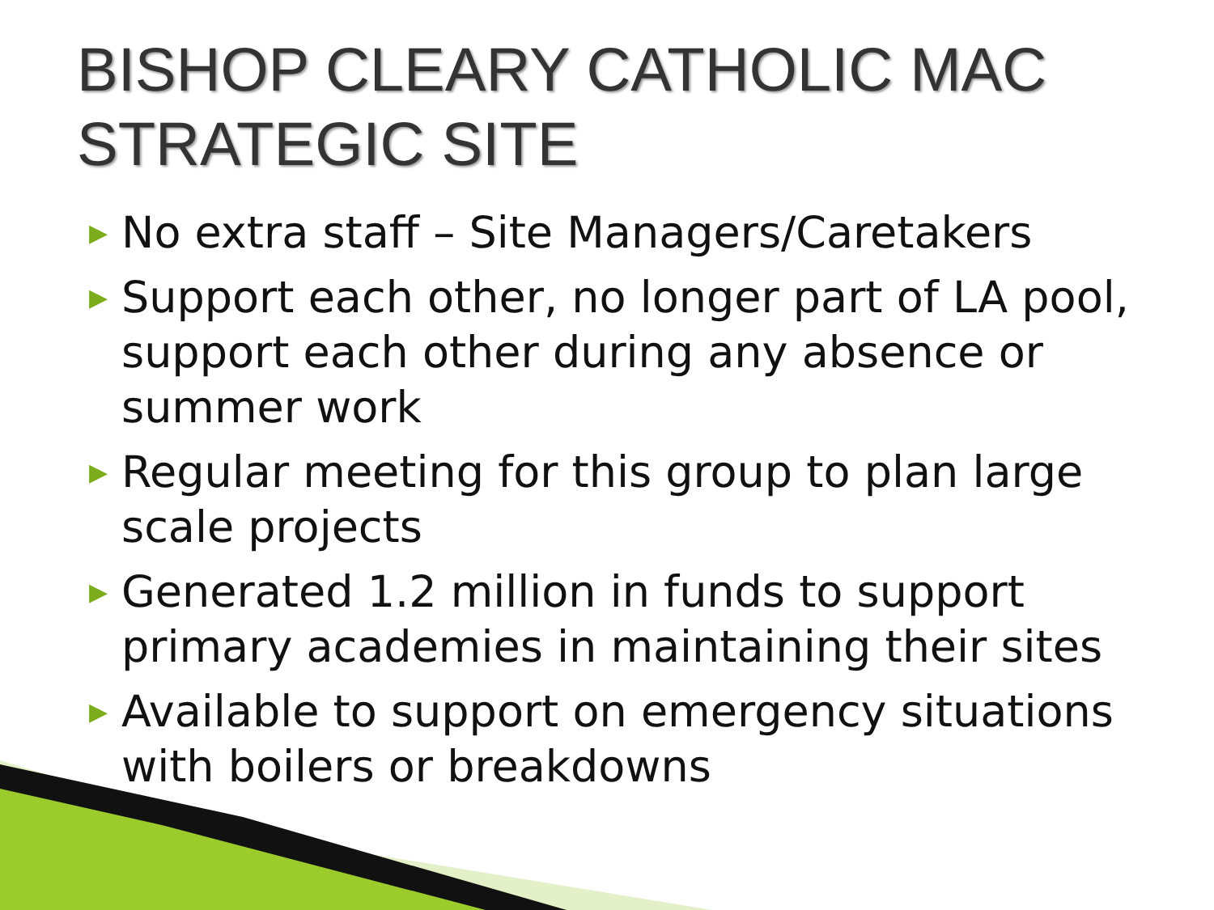BISHOP CLEARY CATHOLIC MAC
STRATEGIC SITE
▶ No extra staff – Site Managers/Caretakers
▶ Support each other, no longer part of LA pool, support each other during any absence or summer work
▶ Regular meeting for this group to plan large scale projects
▶ Generated 1.2 million in funds to support primary academies in maintaining their sites
▶ Available to support on emergency situations with boilers or breakdowns